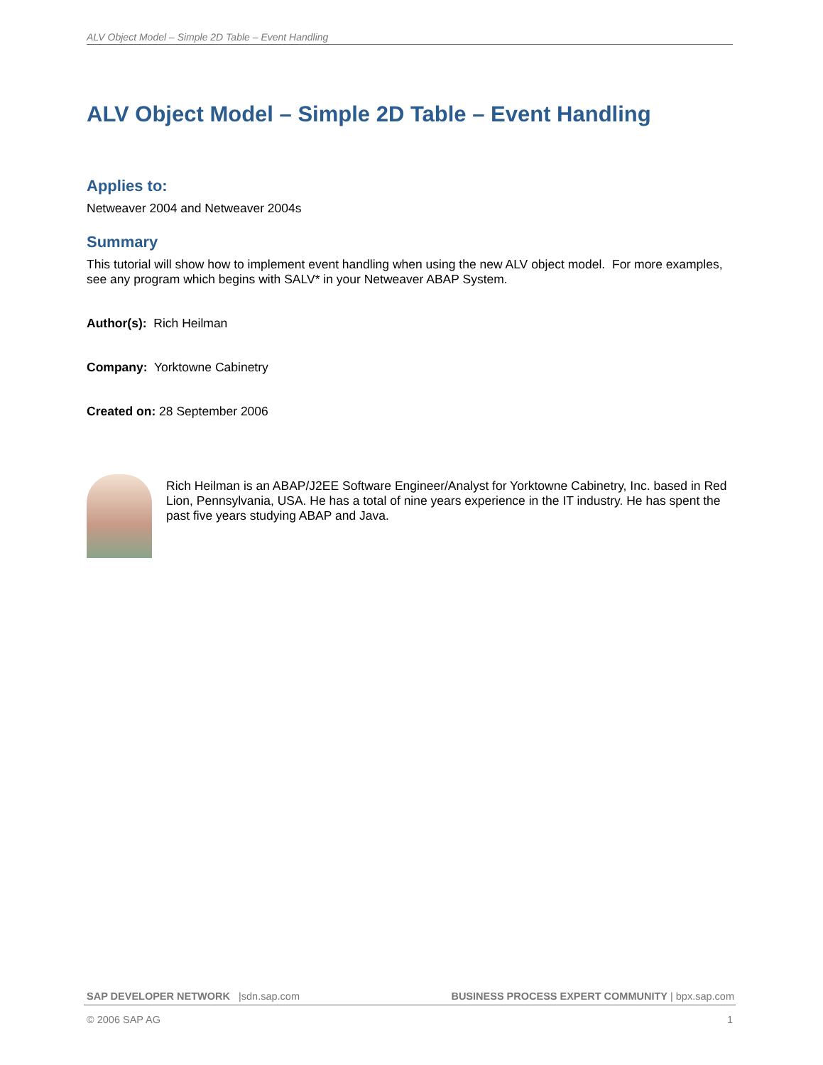ALV Object Model – Simple 2D Table – Event Handling
ALV Object Model – Simple 2D Table – Event Handling
Applies to:
Netweaver 2004 and Netweaver 2004s
Summary
This tutorial will show how to implement event handling when using the new ALV object model. For more examples, see any program which begins with SALV* in your Netweaver ABAP System.
Author(s): Rich Heilman
Company: Yorktowne Cabinetry
Created on: 28 September 2006
Rich Heilman is an ABAP/J2EE Software Engineer/Analyst for Yorktowne Cabinetry, Inc. based in Red Lion, Pennsylvania, USA. He has a total of nine years experience in the IT industry. He has spent the past five years studying ABAP and Java.
SAP DEVELOPER NETWORK |sdn.sap.com BUSINESS PROCESS EXPERT COMMUNITY | bpx.sap.com
© 2006 SAP AG 1